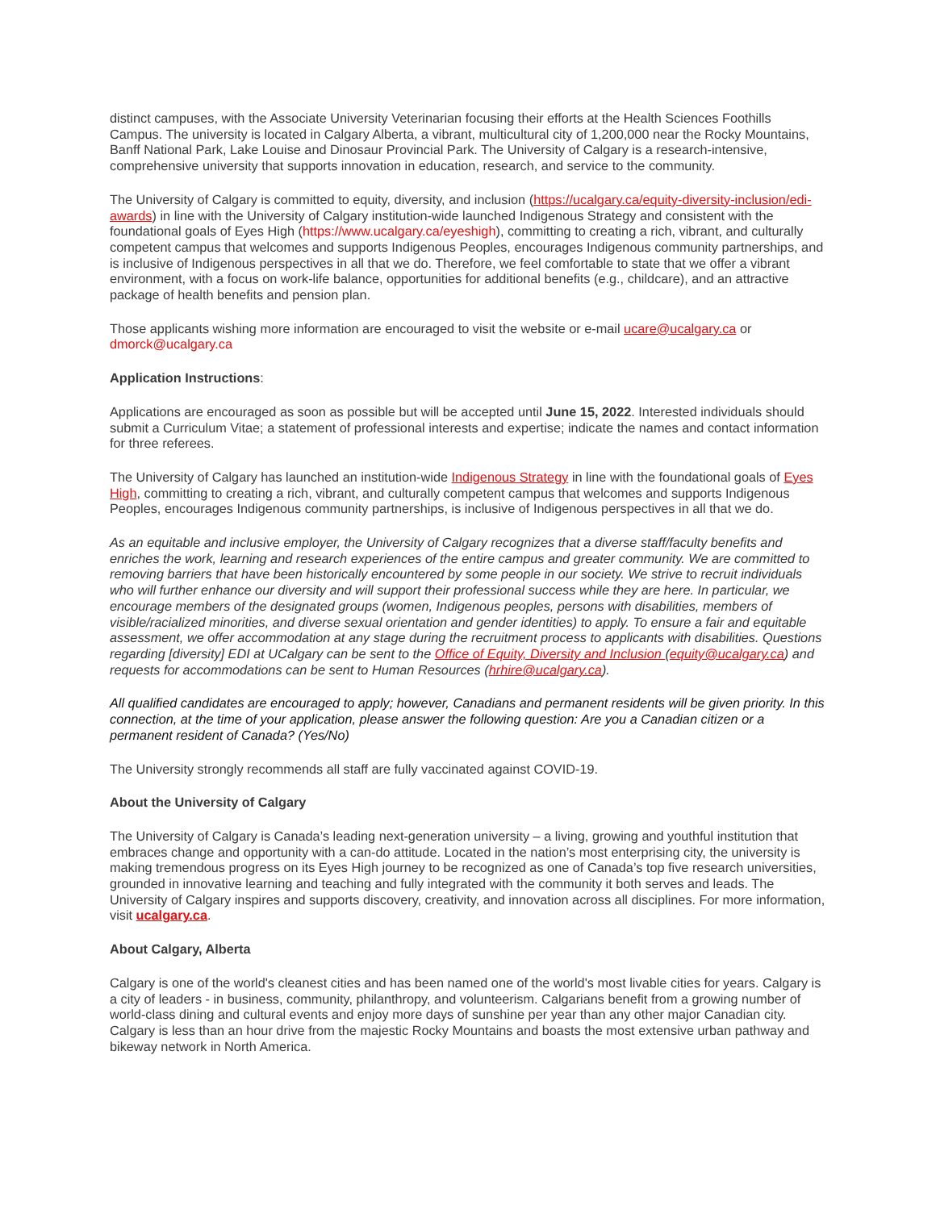distinct campuses, with the Associate University Veterinarian focusing their efforts at the Health Sciences Foothills Campus. The university is located in Calgary Alberta, a vibrant, multicultural city of 1,200,000 near the Rocky Mountains, Banff National Park, Lake Louise and Dinosaur Provincial Park. The University of Calgary is a research-intensive, comprehensive university that supports innovation in education, research, and service to the community.
The University of Calgary is committed to equity, diversity, and inclusion (https://ucalgary.ca/equity-diversity-inclusion/edi-awards) in line with the University of Calgary institution-wide launched Indigenous Strategy and consistent with the foundational goals of Eyes High (https://www.ucalgary.ca/eyeshigh), committing to creating a rich, vibrant, and culturally competent campus that welcomes and supports Indigenous Peoples, encourages Indigenous community partnerships, and is inclusive of Indigenous perspectives in all that we do. Therefore, we feel comfortable to state that we offer a vibrant environment, with a focus on work-life balance, opportunities for additional benefits (e.g., childcare), and an attractive package of health benefits and pension plan.
Those applicants wishing more information are encouraged to visit the website or e-mail ucare@ucalgary.ca or dmorck@ucalgary.ca
Application Instructions:
Applications are encouraged as soon as possible but will be accepted until June 15, 2022. Interested individuals should submit a Curriculum Vitae; a statement of professional interests and expertise; indicate the names and contact information for three referees.
The University of Calgary has launched an institution-wide Indigenous Strategy in line with the foundational goals of Eyes High, committing to creating a rich, vibrant, and culturally competent campus that welcomes and supports Indigenous Peoples, encourages Indigenous community partnerships, is inclusive of Indigenous perspectives in all that we do.
As an equitable and inclusive employer, the University of Calgary recognizes that a diverse staff/faculty benefits and enriches the work, learning and research experiences of the entire campus and greater community. We are committed to removing barriers that have been historically encountered by some people in our society. We strive to recruit individuals who will further enhance our diversity and will support their professional success while they are here. In particular, we encourage members of the designated groups (women, Indigenous peoples, persons with disabilities, members of visible/racialized minorities, and diverse sexual orientation and gender identities) to apply. To ensure a fair and equitable assessment, we offer accommodation at any stage during the recruitment process to applicants with disabilities. Questions regarding [diversity] EDI at UCalgary can be sent to the Office of Equity, Diversity and Inclusion (equity@ucalgary.ca) and requests for accommodations can be sent to Human Resources (hrhire@ucalgary.ca).
All qualified candidates are encouraged to apply; however, Canadians and permanent residents will be given priority. In this connection, at the time of your application, please answer the following question: Are you a Canadian citizen or a permanent resident of Canada? (Yes/No)
The University strongly recommends all staff are fully vaccinated against COVID-19.
About the University of Calgary
The University of Calgary is Canada’s leading next-generation university – a living, growing and youthful institution that embraces change and opportunity with a can-do attitude. Located in the nation’s most enterprising city, the university is making tremendous progress on its Eyes High journey to be recognized as one of Canada’s top five research universities, grounded in innovative learning and teaching and fully integrated with the community it both serves and leads. The University of Calgary inspires and supports discovery, creativity, and innovation across all disciplines. For more information, visit ucalgary.ca.
About Calgary, Alberta
Calgary is one of the world's cleanest cities and has been named one of the world's most livable cities for years. Calgary is a city of leaders - in business, community, philanthropy, and volunteerism. Calgarians benefit from a growing number of world-class dining and cultural events and enjoy more days of sunshine per year than any other major Canadian city. Calgary is less than an hour drive from the majestic Rocky Mountains and boasts the most extensive urban pathway and bikeway network in North America.